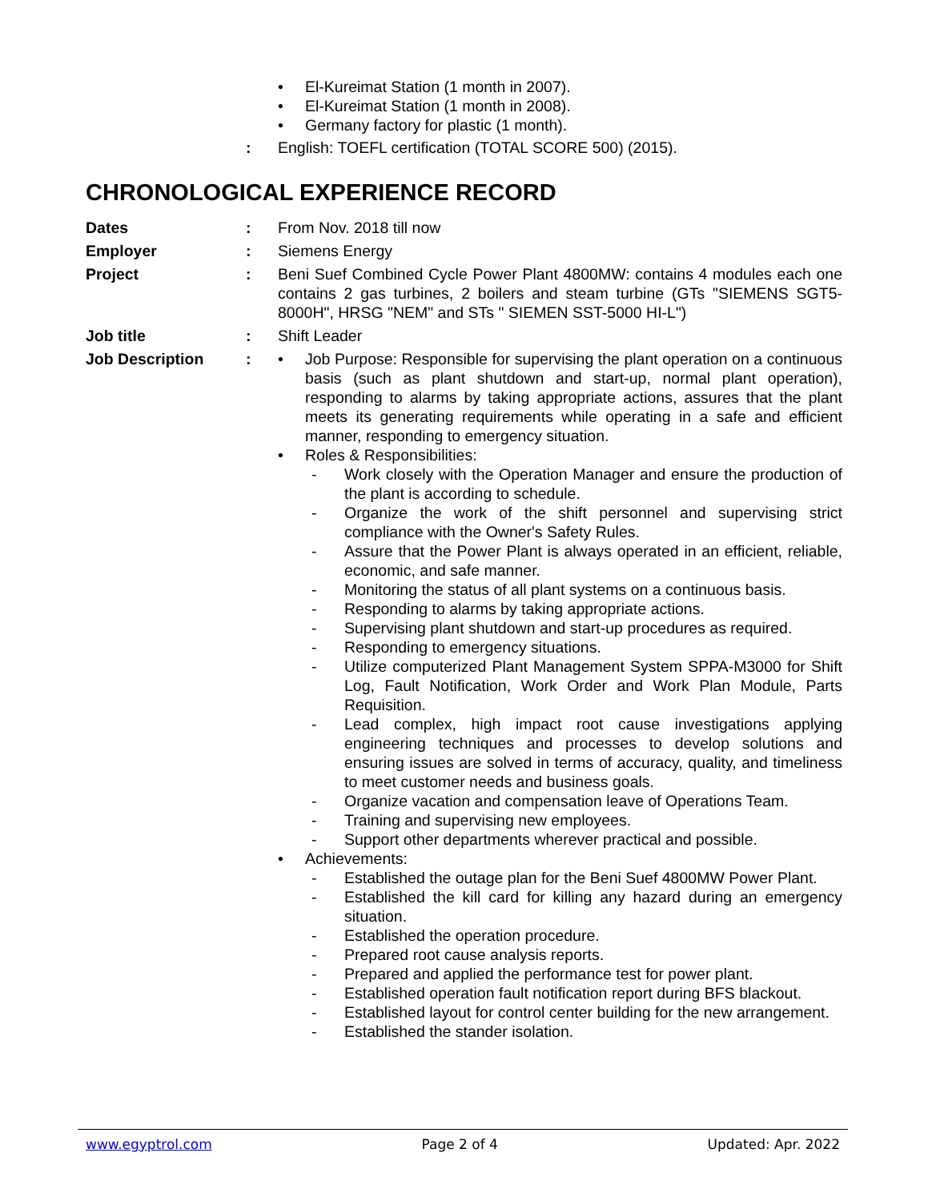• El-Kureimat Station (1 month in 2007).
• El-Kureimat Station (1 month in 2008).
• Germany factory for plastic (1 month).
: English: TOEFL certification (TOTAL SCORE 500) (2015).
CHRONOLOGICAL EXPERIENCE RECORD
Dates: From Nov. 2018 till now
Employer: Siemens Energy
Project: Beni Suef Combined Cycle Power Plant 4800MW: contains 4 modules each one contains 2 gas turbines, 2 boilers and steam turbine (GTs "SIEMENS SGT5-8000H", HRSG "NEM" and STs " SIEMEN SST-5000 HI-L")
Job title: Shift Leader
Job Description: • Job Purpose: Responsible for supervising the plant operation on a continuous basis (such as plant shutdown and start-up, normal plant operation), responding to alarms by taking appropriate actions, assures that the plant meets its generating requirements while operating in a safe and efficient manner, responding to emergency situation.
• Roles & Responsibilities:
- Work closely with the Operation Manager and ensure the production of the plant is according to schedule.
- Organize the work of the shift personnel and supervising strict compliance with the Owner's Safety Rules.
- Assure that the Power Plant is always operated in an efficient, reliable, economic, and safe manner.
- Monitoring the status of all plant systems on a continuous basis.
- Responding to alarms by taking appropriate actions.
- Supervising plant shutdown and start-up procedures as required.
- Responding to emergency situations.
- Utilize computerized Plant Management System SPPA-M3000 for Shift Log, Fault Notification, Work Order and Work Plan Module, Parts Requisition.
- Lead complex, high impact root cause investigations applying engineering techniques and processes to develop solutions and ensuring issues are solved in terms of accuracy, quality, and timeliness to meet customer needs and business goals.
- Organize vacation and compensation leave of Operations Team.
- Training and supervising new employees.
- Support other departments wherever practical and possible.
• Achievements:
- Established the outage plan for the Beni Suef 4800MW Power Plant.
- Established the kill card for killing any hazard during an emergency situation.
- Established the operation procedure.
- Prepared root cause analysis reports.
- Prepared and applied the performance test for power plant.
- Established operation fault notification report during BFS blackout.
- Established layout for control center building for the new arrangement.
- Established the stander isolation.
www.egyptrol.com Page 2 of 4 Updated: Apr. 2022